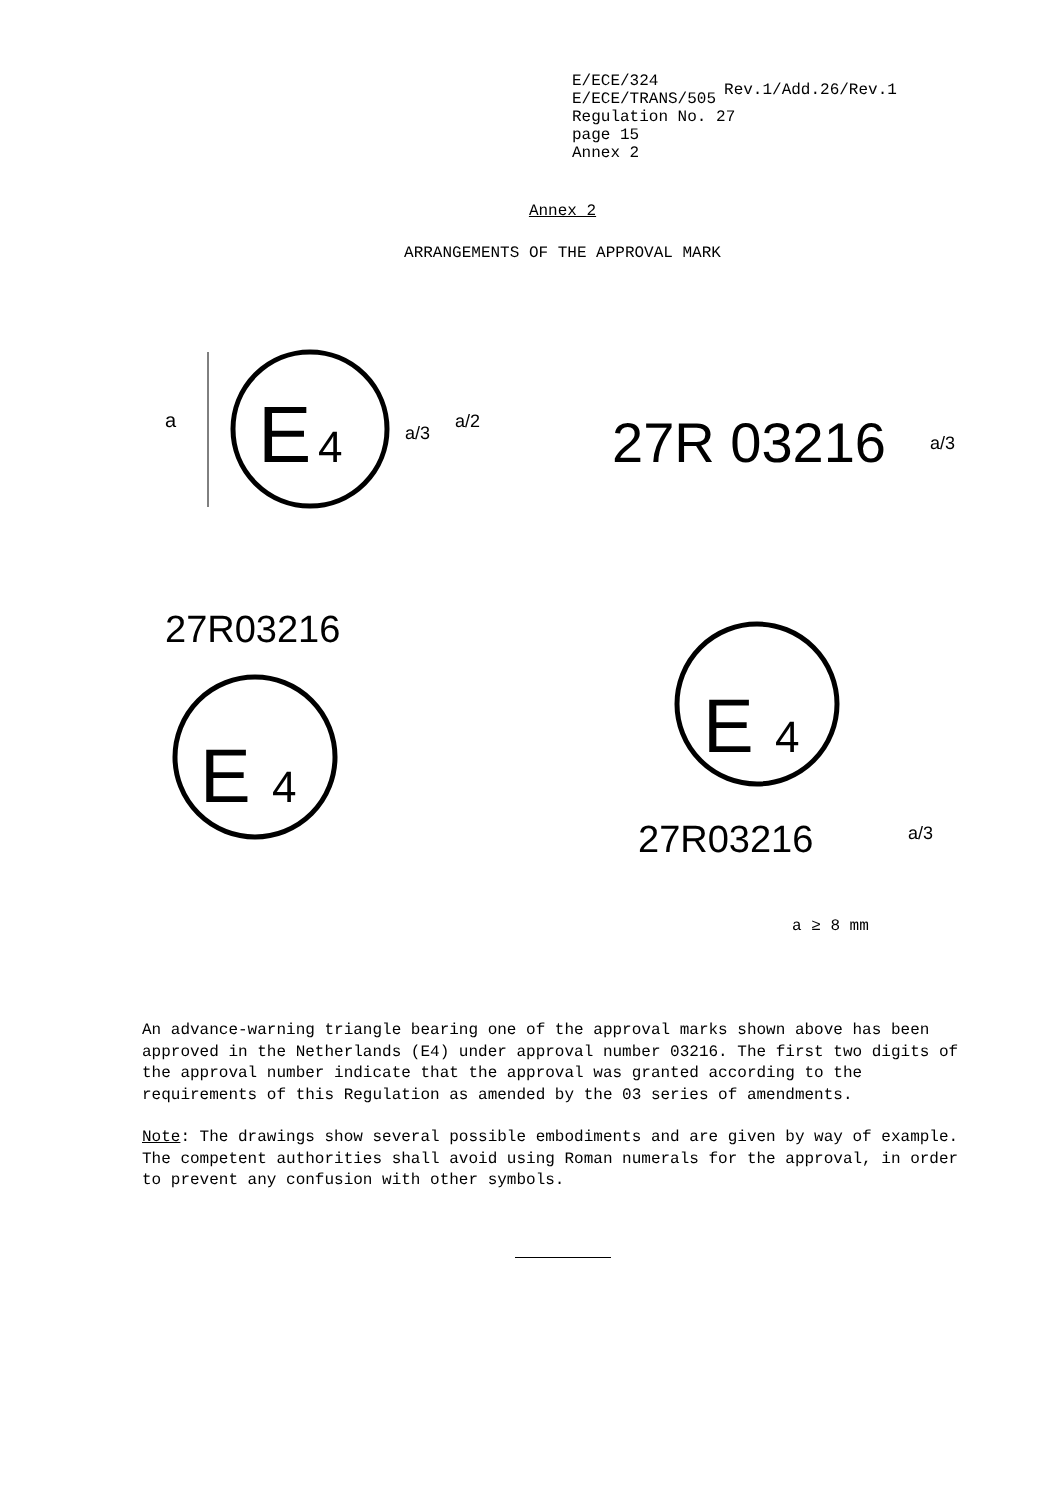E/ECE/324
E/ECE/TRANS/505
Rev.1/Add.26/Rev.1
Regulation No. 27
page 15
Annex 2
Annex 2
ARRANGEMENTS OF THE APPROVAL MARK
E
4
a
a/3
a/2
27R 03216
a/3
27R03216
E
4
E
4
27R03216
a/3
a ≥ 8 mm
An advance-warning triangle bearing one of the approval marks shown above has been approved in the Netherlands (E4) under approval number 03216. The first two digits of the approval number indicate that the approval was granted according to the requirements of this Regulation as amended by the 03 series of amendments.
Note: The drawings show several possible embodiments and are given by way of example. The competent authorities shall avoid using Roman numerals for the approval, in order to prevent any confusion with other symbols.